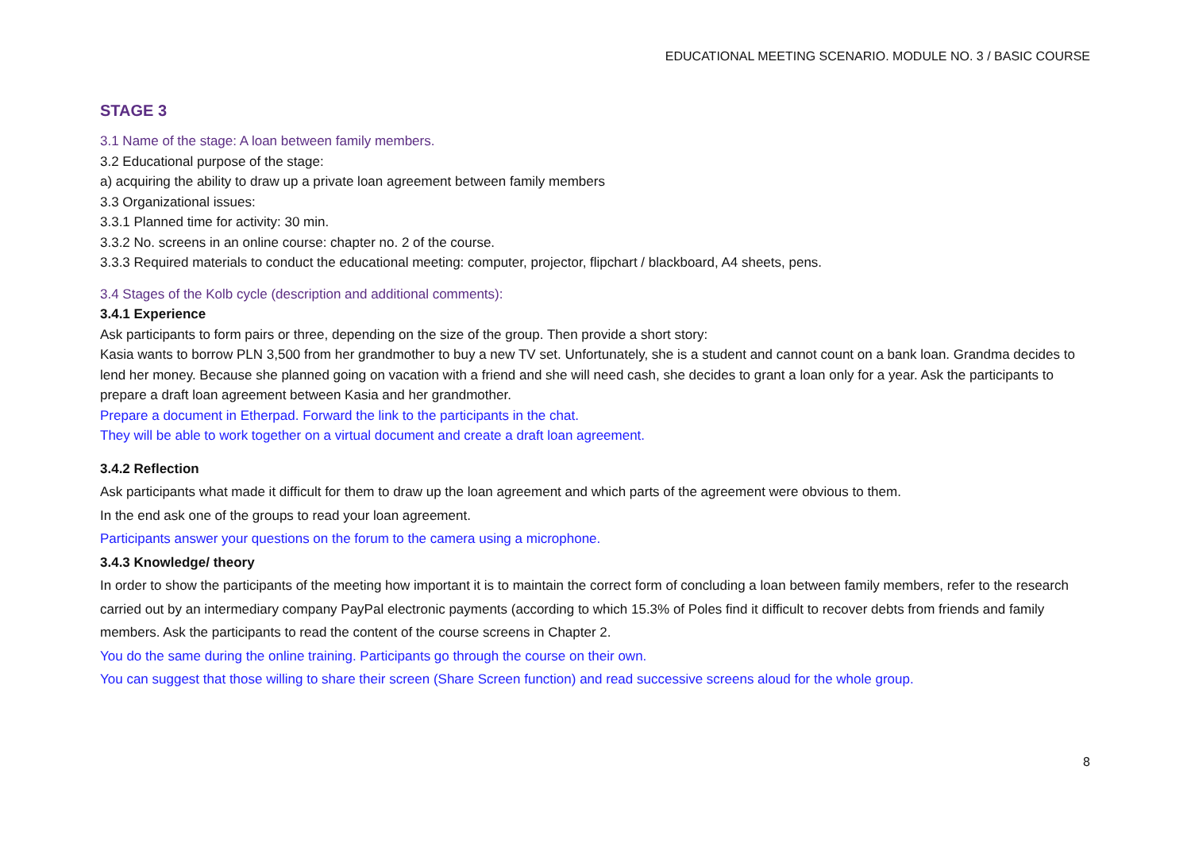EDUCATIONAL MEETING SCENARIO. MODULE NO. 3 / BASIC COURSE
STAGE 3
3.1 Name of the stage: A loan between family members.
3.2 Educational purpose of the stage:
a) acquiring the ability to draw up a private loan agreement between family members
3.3 Organizational issues:
3.3.1 Planned time for activity: 30 min.
3.3.2 No. screens in an online course: chapter no. 2 of the course.
3.3.3 Required materials to conduct the educational meeting: computer, projector, flipchart / blackboard, A4 sheets, pens.
3.4 Stages of the Kolb cycle (description and additional comments):
3.4.1 Experience
Ask participants to form pairs or three, depending on the size of the group. Then provide a short story:
Kasia wants to borrow PLN 3,500 from her grandmother to buy a new TV set. Unfortunately, she is a student and cannot count on a bank loan. Grandma decides to lend her money. Because she planned going on vacation with a friend and she will need cash, she decides to grant a loan only for a year. Ask the participants to prepare a draft loan agreement between Kasia and her grandmother.
Prepare a document in Etherpad. Forward the link to the participants in the chat.
They will be able to work together on a virtual document and create a draft loan agreement.
3.4.2 Reflection
Ask participants what made it difficult for them to draw up the loan agreement and which parts of the agreement were obvious to them.
In the end ask one of the groups to read your loan agreement.
Participants answer your questions on the forum to the camera using a microphone.
3.4.3 Knowledge/ theory
In order to show the participants of the meeting how important it is to maintain the correct form of concluding a loan between family members, refer to the research carried out by an intermediary company PayPal electronic payments (according to which 15.3% of Poles find it difficult to recover debts from friends and family members. Ask the participants to read the content of the course screens in Chapter 2.
You do the same during the online training. Participants go through the course on their own.
You can suggest that those willing to share their screen (Share Screen function) and read successive screens aloud for the whole group.
8